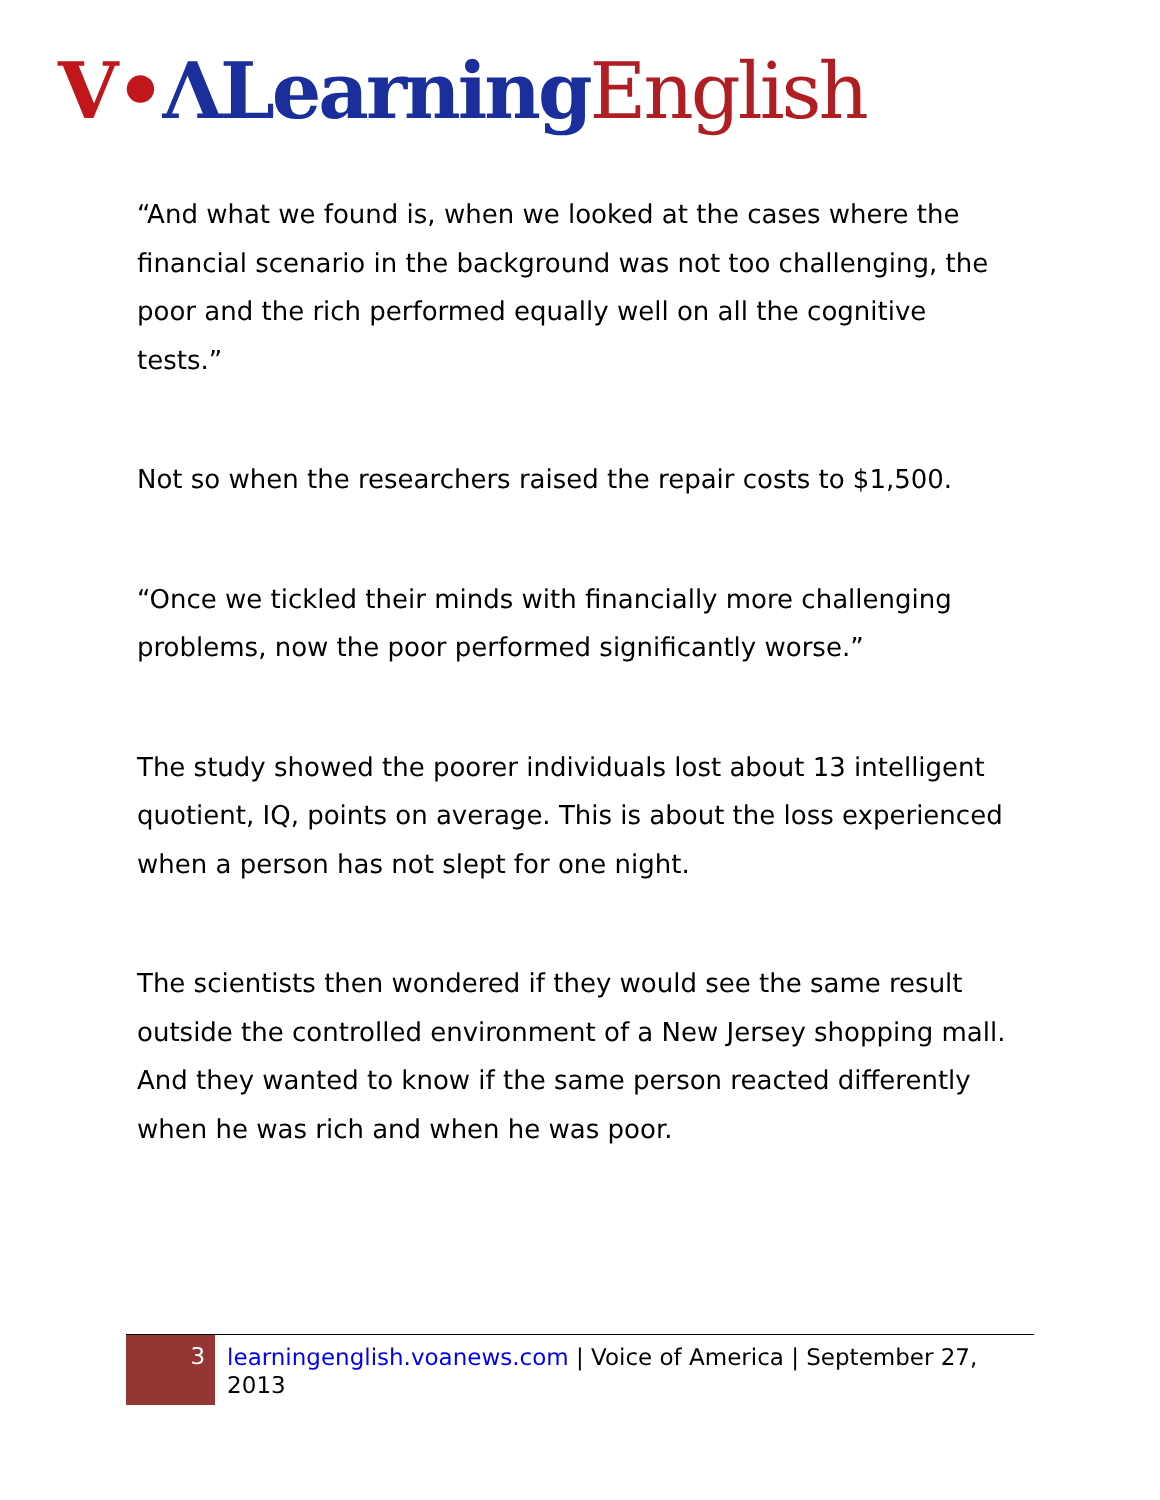V•ΛLearning English
“And what we found is, when we looked at the cases where the financial scenario in the background was not too challenging, the poor and the rich performed equally well on all the cognitive tests.”
Not so when the researchers raised the repair costs to $1,500.
“Once we tickled their minds with financially more challenging problems, now the poor performed significantly worse.”
The study showed the poorer individuals lost about 13 intelligent quotient, IQ, points on average. This is about the loss experienced when a person has not slept for one night.
The scientists then wondered if they would see the same result outside the controlled environment of a New Jersey shopping mall. And they wanted to know if the same person reacted differently when he was rich and when he was poor.
3
learningenglish.voanews.com | Voice of America | September 27, 2013